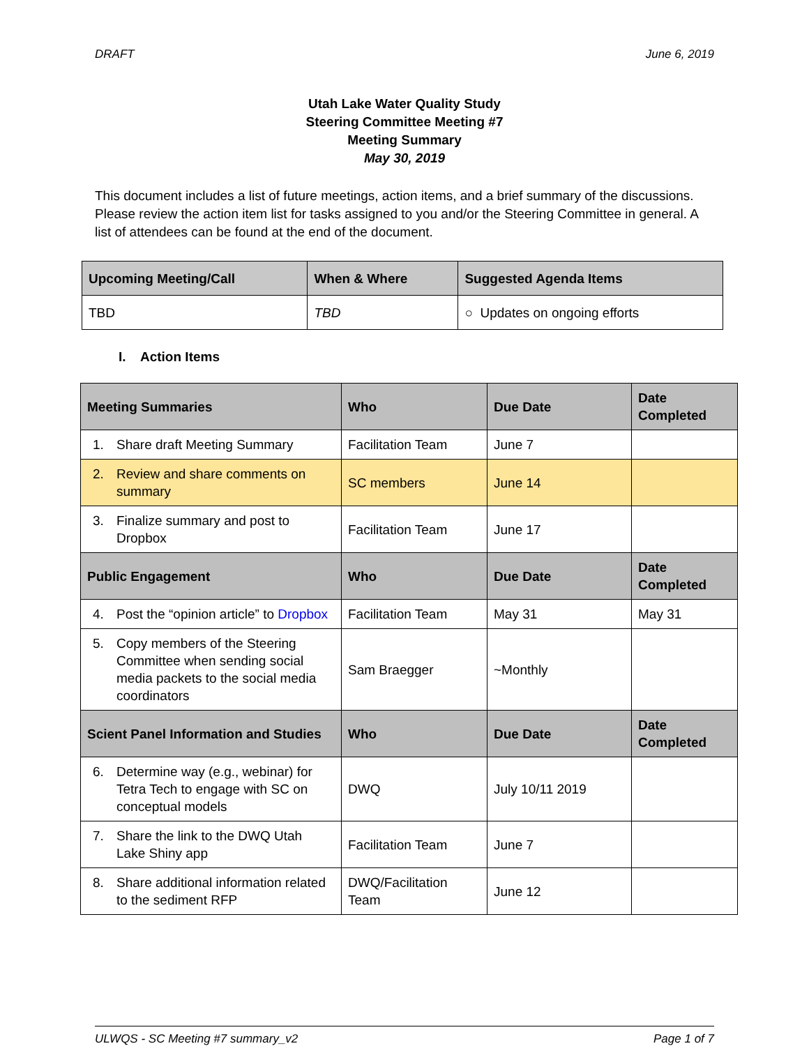DRAFT June 6, 2019
Utah Lake Water Quality Study
Steering Committee Meeting #7
Meeting Summary
May 30, 2019
This document includes a list of future meetings, action items, and a brief summary of the discussions. Please review the action item list for tasks assigned to you and/or the Steering Committee in general. A list of attendees can be found at the end of the document.
| Upcoming Meeting/Call | When & Where | Suggested Agenda Items |
| --- | --- | --- |
| TBD | TBD | ○ Updates on ongoing efforts |
I. Action Items
| Meeting Summaries | Who | Due Date | Date Completed |
| --- | --- | --- | --- |
| 1. Share draft Meeting Summary | Facilitation Team | June 7 | |
| 2. Review and share comments on summary | SC members | June 14 | |
| 3. Finalize summary and post to Dropbox | Facilitation Team | June 17 | |
| Public Engagement | Who | Due Date | Date Completed |
| 4. Post the “opinion article” to Dropbox | Facilitation Team | May 31 | May 31 |
| 5. Copy members of the Steering Committee when sending social media packets to the social media coordinators | Sam Braegger | ~Monthly | |
| Scient Panel Information and Studies | Who | Due Date | Date Completed |
| 6. Determine way (e.g., webinar) for Tetra Tech to engage with SC on conceptual models | DWQ | July 10/11 2019 | |
| 7. Share the link to the DWQ Utah Lake Shiny app | Facilitation Team | June 7 | |
| 8. Share additional information related to the sediment RFP | DWQ/Facilitation Team | June 12 | |
ULWQS - SC Meeting #7 summary_v2 Page 1 of 7